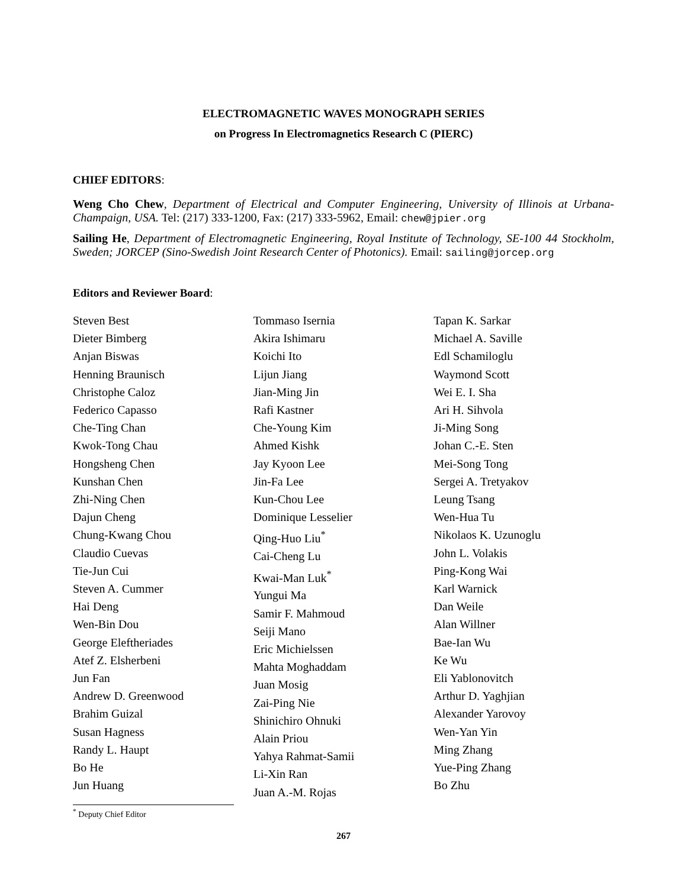ELECTROMAGNETIC WAVES MONOGRAPH SERIES
on Progress In Electromagnetics Research C (PIERC)
CHIEF EDITORS:
Weng Cho Chew, Department of Electrical and Computer Engineering, University of Illinois at Urbana-Champaign, USA. Tel: (217) 333-1200, Fax: (217) 333-5962, Email: chew@jpier.org
Sailing He, Department of Electromagnetic Engineering, Royal Institute of Technology, SE-100 44 Stockholm, Sweden; JORCEP (Sino-Swedish Joint Research Center of Photonics). Email: sailing@jorcep.org
Editors and Reviewer Board:
Steven Best
Dieter Bimberg
Anjan Biswas
Henning Braunisch
Christophe Caloz
Federico Capasso
Che-Ting Chan
Kwok-Tong Chau
Hongsheng Chen
Kunshan Chen
Zhi-Ning Chen
Dajun Cheng
Chung-Kwang Chou
Claudio Cuevas
Tie-Jun Cui
Steven A. Cummer
Hai Deng
Wen-Bin Dou
George Eleftheriades
Atef Z. Elsherbeni
Jun Fan
Andrew D. Greenwood
Brahim Guizal
Susan Hagness
Randy L. Haupt
Bo He
Jun Huang
Tommaso Isernia
Akira Ishimaru
Koichi Ito
Lijun Jiang
Jian-Ming Jin
Rafi Kastner
Che-Young Kim
Ahmed Kishk
Jay Kyoon Lee
Jin-Fa Lee
Kun-Chou Lee
Dominique Lesselier
Qing-Huo Liu<sup>*</sup>
Cai-Cheng Lu
Kwai-Man Luk<sup>*</sup>
Yungui Ma
Samir F. Mahmoud
Seiji Mano
Eric Michielssen
Mahta Moghaddam
Juan Mosig
Zai-Ping Nie
Shinichiro Ohnuki
Alain Priou
Yahya Rahmat-Samii
Li-Xin Ran
Juan A.-M. Rojas
Tapan K. Sarkar
Michael A. Saville
Edl Schamiloglu
Waymond Scott
Wei E. I. Sha
Ari H. Sihvola
Ji-Ming Song
Johan C.-E. Sten
Mei-Song Tong
Sergei A. Tretyakov
Leung Tsang
Wen-Hua Tu
Nikolaos K. Uzunoglu
John L. Volakis
Ping-Kong Wai
Karl Warnick
Dan Weile
Alan Willner
Bae-Ian Wu
Ke Wu
Eli Yablonovitch
Arthur D. Yaghjian
Alexander Yarovoy
Wen-Yan Yin
Ming Zhang
Yue-Ping Zhang
Bo Zhu
<sup>*</sup> Deputy Chief Editor
267